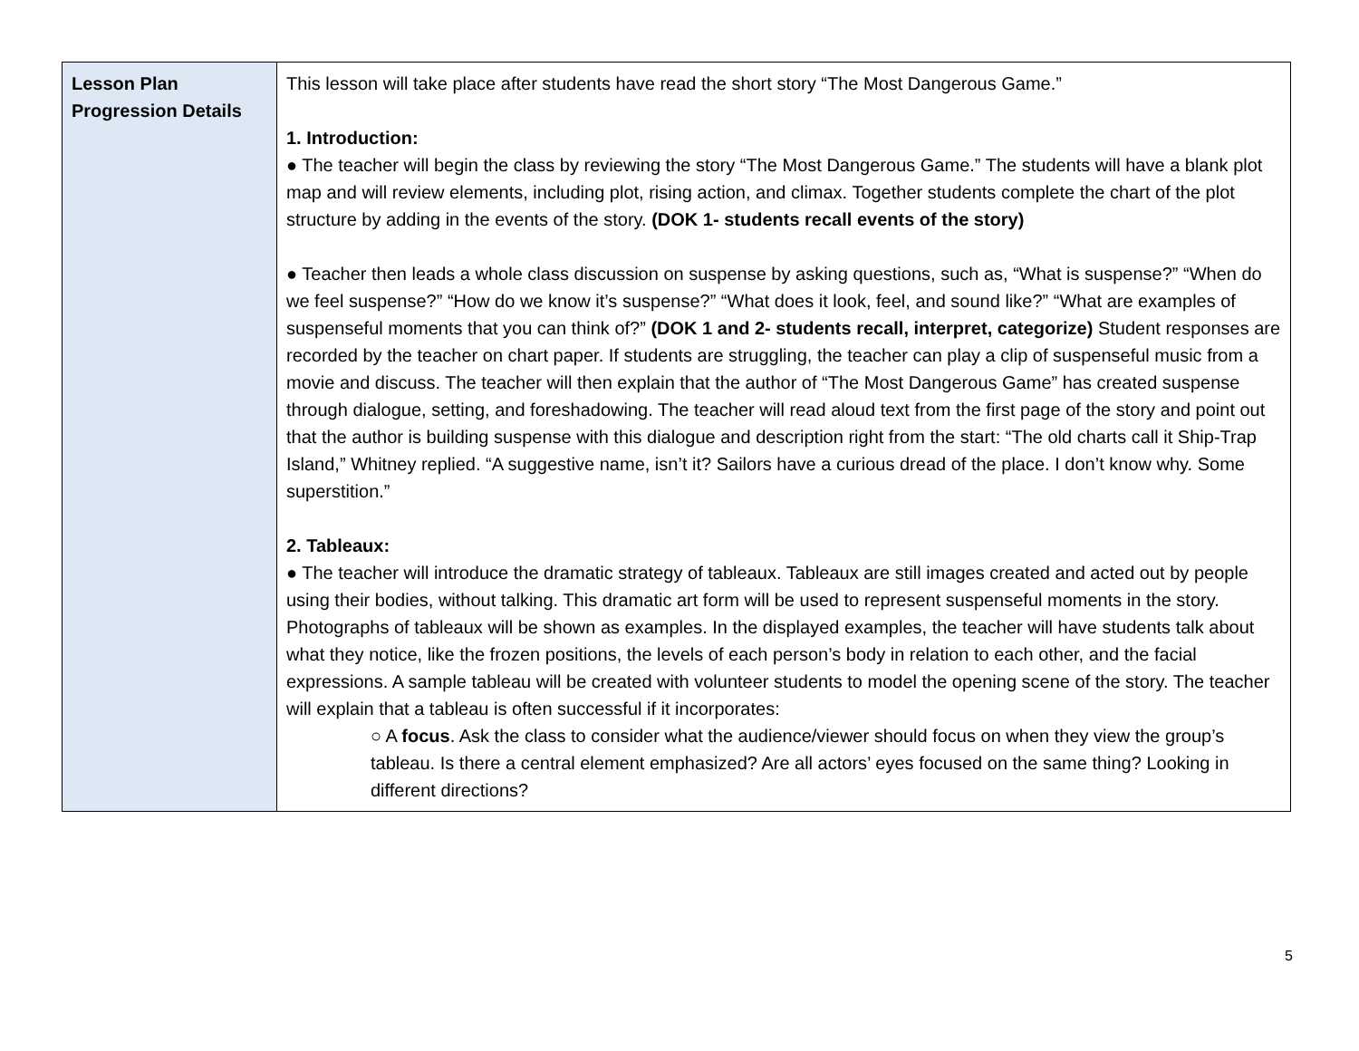| Lesson Plan Progression Details | This lesson will take place after students have read the short story “The Most Dangerous Game.” 1. Introduction: ● The teacher will begin the class by reviewing the story “The Most Dangerous Game.” The students will have a blank plot map and will review elements, including plot, rising action, and climax. Together students complete the chart of the plot structure by adding in the events of the story. (DOK 1- students recall events of the story) ● Teacher then leads a whole class discussion on suspense by asking questions, such as, “What is suspense?” “When do we feel suspense?” “How do we know it’s suspense?” “What does it look, feel, and sound like?” “What are examples of suspenseful moments that you can think of?” (DOK 1 and 2- students recall, interpret, categorize) Student responses are recorded by the teacher on chart paper. If students are struggling, the teacher can play a clip of suspenseful music from a movie and discuss. The teacher will then explain that the author of “The Most Dangerous Game” has created suspense through dialogue, setting, and foreshadowing. The teacher will read aloud text from the first page of the story and point out that the author is building suspense with this dialogue and description right from the start: “The old charts call it Ship-Trap Island,” Whitney replied. “A suggestive name, isn’t it? Sailors have a curious dread of the place. I don’t know why. Some superstition.” 2. Tableaux: ● The teacher will introduce the dramatic strategy of tableaux. Tableaux are still images created and acted out by people using their bodies, without talking. This dramatic art form will be used to represent suspenseful moments in the story. Photographs of tableaux will be shown as examples. In the displayed examples, the teacher will have students talk about what they notice, like the frozen positions, the levels of each person’s body in relation to each other, and the facial expressions. A sample tableau will be created with volunteer students to model the opening scene of the story. The teacher will explain that a tableau is often successful if it incorporates: ○ A focus . Ask the class to consider what the audience/viewer should focus on when they view the group’s tableau. Is there a central element emphasized? Are all actors’ eyes focused on the same thing? Looking in different directions? |
5